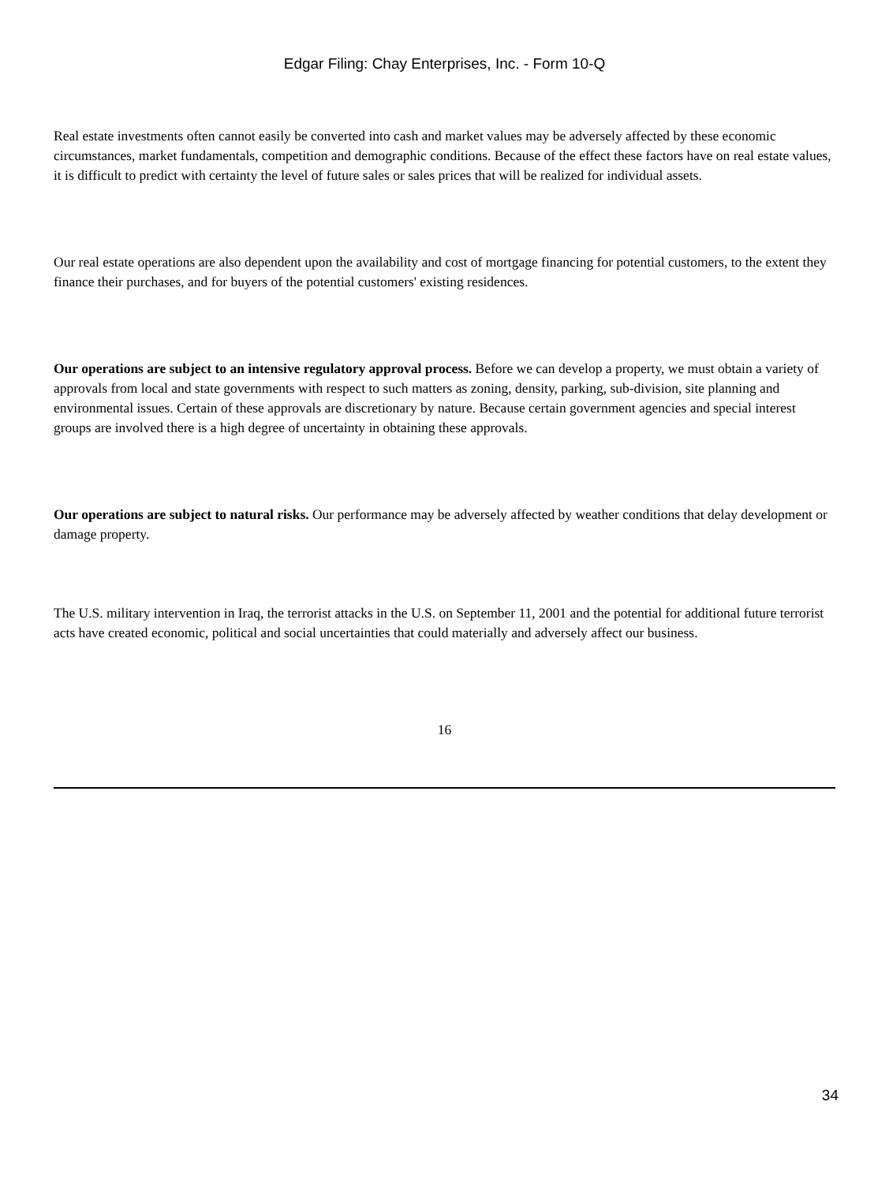Edgar Filing: Chay Enterprises, Inc. - Form 10-Q
Real estate investments often cannot easily be converted into cash and market values may be adversely affected by these economic circumstances, market fundamentals, competition and demographic conditions. Because of the effect these factors have on real estate values, it is difficult to predict with certainty the level of future sales or sales prices that will be realized for individual assets.
Our real estate operations are also dependent upon the availability and cost of mortgage financing for potential customers, to the extent they finance their purchases, and for buyers of the potential customers' existing residences.
Our operations are subject to an intensive regulatory approval process. Before we can develop a property, we must obtain a variety of approvals from local and state governments with respect to such matters as zoning, density, parking, sub-division, site planning and environmental issues. Certain of these approvals are discretionary by nature. Because certain government agencies and special interest groups are involved there is a high degree of uncertainty in obtaining these approvals.
Our operations are subject to natural risks. Our performance may be adversely affected by weather conditions that delay development or damage property.
The U.S. military intervention in Iraq, the terrorist attacks in the U.S. on September 11, 2001 and the potential for additional future terrorist acts have created economic, political and social uncertainties that could materially and adversely affect our business.
16
34